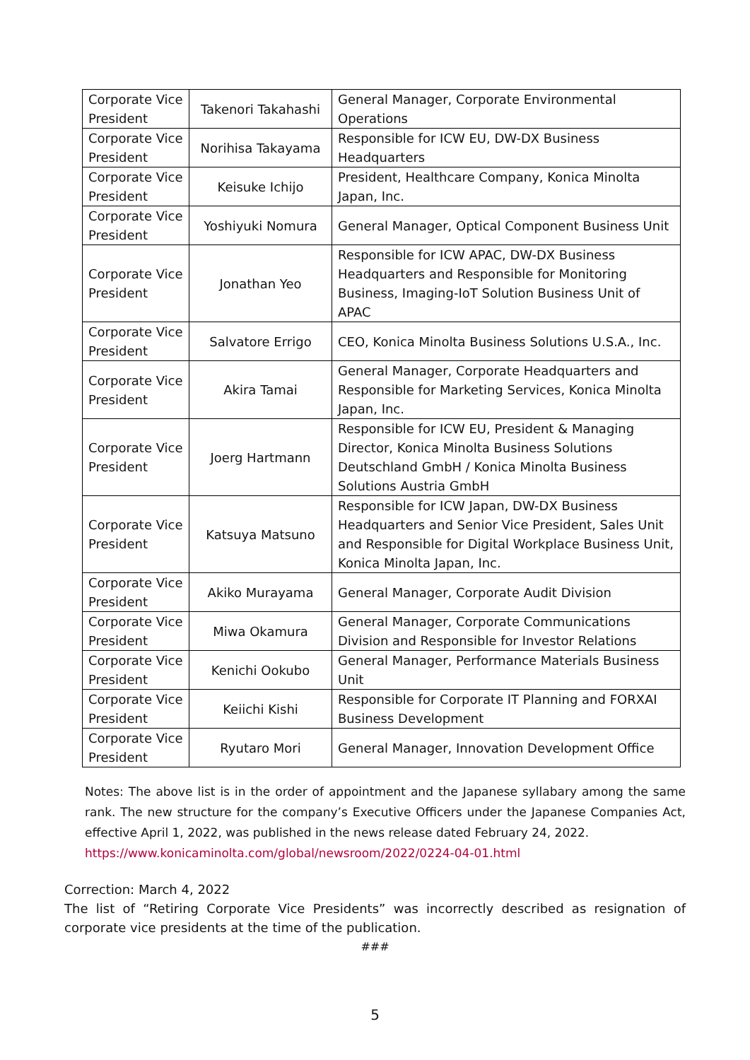| Corporate Vice President | Takenori Takahashi | General Manager, Corporate Environmental Operations |
| Corporate Vice President | Norihisa Takayama | Responsible for ICW EU, DW-DX Business Headquarters |
| Corporate Vice President | Keisuke Ichijo | President, Healthcare Company, Konica Minolta Japan, Inc. |
| Corporate Vice President | Yoshiyuki Nomura | General Manager, Optical Component Business Unit |
| Corporate Vice President | Jonathan Yeo | Responsible for ICW APAC, DW-DX Business Headquarters and Responsible for Monitoring Business, Imaging-IoT Solution Business Unit of APAC |
| Corporate Vice President | Salvatore Errigo | CEO, Konica Minolta Business Solutions U.S.A., Inc. |
| Corporate Vice President | Akira Tamai | General Manager, Corporate Headquarters and Responsible for Marketing Services, Konica Minolta Japan, Inc. |
| Corporate Vice President | Joerg Hartmann | Responsible for ICW EU, President & Managing Director, Konica Minolta Business Solutions Deutschland GmbH / Konica Minolta Business Solutions Austria GmbH |
| Corporate Vice President | Katsuya Matsuno | Responsible for ICW Japan, DW-DX Business Headquarters and Senior Vice President, Sales Unit and Responsible for Digital Workplace Business Unit, Konica Minolta Japan, Inc. |
| Corporate Vice President | Akiko Murayama | General Manager, Corporate Audit Division |
| Corporate Vice President | Miwa Okamura | General Manager, Corporate Communications Division and Responsible for Investor Relations |
| Corporate Vice President | Kenichi Ookubo | General Manager, Performance Materials Business Unit |
| Corporate Vice President | Keiichi Kishi | Responsible for Corporate IT Planning and FORXAI Business Development |
| Corporate Vice President | Ryutaro Mori | General Manager, Innovation Development Office |
Notes: The above list is in the order of appointment and the Japanese syllabary among the same rank. The new structure for the company’s Executive Officers under the Japanese Companies Act, effective April 1, 2022, was published in the news release dated February 24, 2022.
https://www.konicaminolta.com/global/newsroom/2022/0224-04-01.html
Correction: March 4, 2022
The list of “Retiring Corporate Vice Presidents” was incorrectly described as resignation of corporate vice presidents at the time of the publication.
###
5